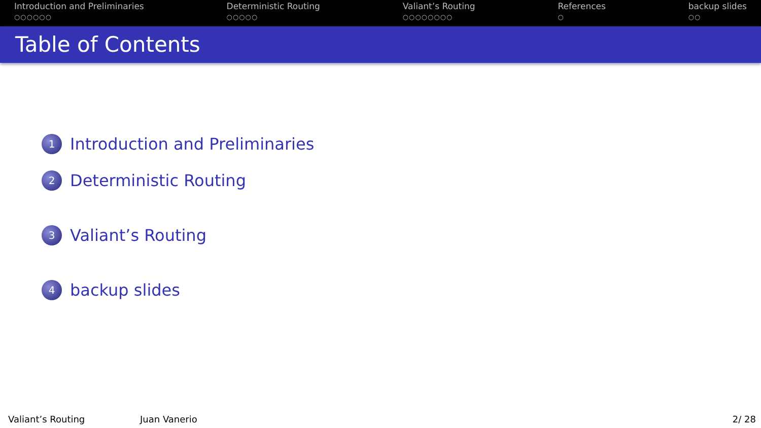Introduction and Preliminaries
○○○○○○
Deterministic Routing
○○○○○
Valiant’s Routing
○○○○○○○○
References
○
backup slides
○○
Table of Contents
1 Introduction and Preliminaries
2 Deterministic Routing
3 Valiant’s Routing
4 backup slides
Valiant’s Routing Juan Vanerio 2/ 28